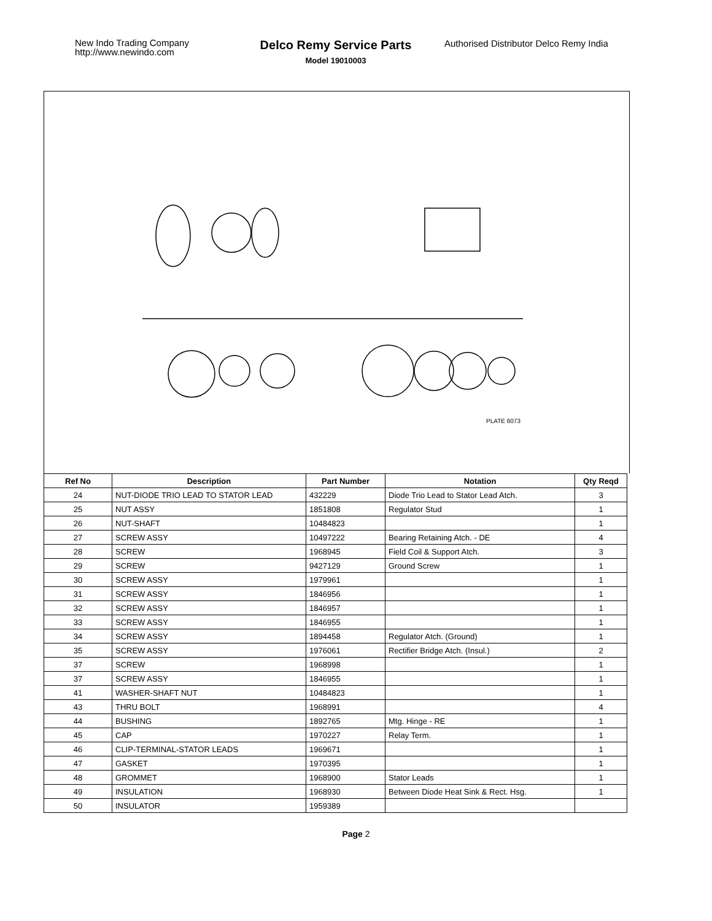New Indo Trading Company
http://www.newindo.com
Delco Remy Service Parts
Model 19010003
Authorised Distributor Delco Remy India
PLATE 6073
| Ref No | Description | Part Number | Notation | Qty Reqd |
| --- | --- | --- | --- | --- |
| 24 | NUT-DIODE TRIO LEAD TO STATOR LEAD | 432229 | Diode Trio Lead to Stator Lead Atch. | 3 |
| 25 | NUT ASSY | 1851808 | Regulator Stud | 1 |
| 26 | NUT-SHAFT | 10484823 | | 1 |
| 27 | SCREW ASSY | 10497222 | Bearing Retaining Atch. - DE | 4 |
| 28 | SCREW | 1968945 | Field Coil & Support Atch. | 3 |
| 29 | SCREW | 9427129 | Ground Screw | 1 |
| 30 | SCREW ASSY | 1979961 | | 1 |
| 31 | SCREW ASSY | 1846956 | | 1 |
| 32 | SCREW ASSY | 1846957 | | 1 |
| 33 | SCREW ASSY | 1846955 | | 1 |
| 34 | SCREW ASSY | 1894458 | Regulator Atch. (Ground) | 1 |
| 35 | SCREW ASSY | 1976061 | Rectifier Bridge Atch. (Insul.) | 2 |
| 37 | SCREW | 1968998 | | 1 |
| 37 | SCREW ASSY | 1846955 | | 1 |
| 41 | WASHER-SHAFT NUT | 10484823 | | 1 |
| 43 | THRU BOLT | 1968991 | | 4 |
| 44 | BUSHING | 1892765 | Mtg. Hinge - RE | 1 |
| 45 | CAP | 1970227 | Relay Term. | 1 |
| 46 | CLIP-TERMINAL-STATOR LEADS | 1969671 | | 1 |
| 47 | GASKET | 1970395 | | 1 |
| 48 | GROMMET | 1968900 | Stator Leads | 1 |
| 49 | INSULATION | 1968930 | Between Diode Heat Sink & Rect. Hsg. | 1 |
| 50 | INSULATOR | 1959389 | | |
Page 2